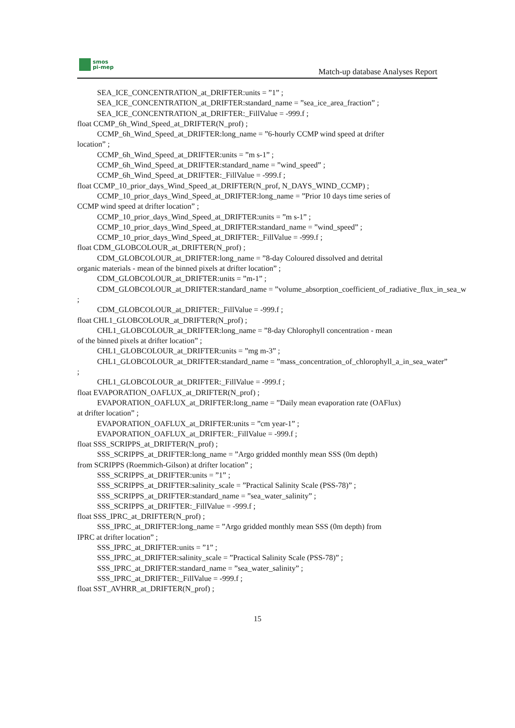smos
pi-mep
Match-up database Analyses Report
SEA_ICE_CONCENTRATION_at_DRIFTER:units = ”1” ;
SEA_ICE_CONCENTRATION_at_DRIFTER:standard_name = ”sea_ice_area_fraction” ;
SEA_ICE_CONCENTRATION_at_DRIFTER:_FillValue = -999.f ;
float CCMP_6h_Wind_Speed_at_DRIFTER(N_prof) ;
CCMP_6h_Wind_Speed_at_DRIFTER:long_name = ”6-hourly CCMP wind speed at drifter
location” ;
CCMP_6h_Wind_Speed_at_DRIFTER:units = ”m s-1” ;
CCMP_6h_Wind_Speed_at_DRIFTER:standard_name = ”wind_speed” ;
CCMP_6h_Wind_Speed_at_DRIFTER:_FillValue = -999.f ;
float CCMP_10_prior_days_Wind_Speed_at_DRIFTER(N_prof, N_DAYS_WIND_CCMP) ;
CCMP_10_prior_days_Wind_Speed_at_DRIFTER:long_name = ”Prior 10 days time series of
CCMP wind speed at drifter location” ;
CCMP_10_prior_days_Wind_Speed_at_DRIFTER:units = ”m s-1” ;
CCMP_10_prior_days_Wind_Speed_at_DRIFTER:standard_name = ”wind_speed” ;
CCMP_10_prior_days_Wind_Speed_at_DRIFTER:_FillValue = -999.f ;
float CDM_GLOBCOLOUR_at_DRIFTER(N_prof) ;
CDM_GLOBCOLOUR_at_DRIFTER:long_name = ”8-day Coloured dissolved and detrital
organic materials - mean of the binned pixels at drifter location” ;
CDM_GLOBCOLOUR_at_DRIFTER:units = ”m-1” ;
CDM_GLOBCOLOUR_at_DRIFTER:standard_name = ”volume_absorption_coefficient_of_radiative_flux_in_sea_w
;
CDM_GLOBCOLOUR_at_DRIFTER:_FillValue = -999.f ;
float CHL1_GLOBCOLOUR_at_DRIFTER(N_prof) ;
CHL1_GLOBCOLOUR_at_DRIFTER:long_name = ”8-day Chlorophyll concentration - mean
of the binned pixels at drifter location” ;
CHL1_GLOBCOLOUR_at_DRIFTER:units = ”mg m-3” ;
CHL1_GLOBCOLOUR_at_DRIFTER:standard_name = ”mass_concentration_of_chlorophyll_a_in_sea_water”
;
CHL1_GLOBCOLOUR_at_DRIFTER:_FillValue = -999.f ;
float EVAPORATION_OAFLUX_at_DRIFTER(N_prof) ;
EVAPORATION_OAFLUX_at_DRIFTER:long_name = ”Daily mean evaporation rate (OAFlux)
at drifter location” ;
EVAPORATION_OAFLUX_at_DRIFTER:units = ”cm year-1” ;
EVAPORATION_OAFLUX_at_DRIFTER:_FillValue = -999.f ;
float SSS_SCRIPPS_at_DRIFTER(N_prof) ;
SSS_SCRIPPS_at_DRIFTER:long_name = ”Argo gridded monthly mean SSS (0m depth)
from SCRIPPS (Roemmich-Gilson) at drifter location” ;
SSS_SCRIPPS_at_DRIFTER:units = ”1” ;
SSS_SCRIPPS_at_DRIFTER:salinity_scale = ”Practical Salinity Scale (PSS-78)” ;
SSS_SCRIPPS_at_DRIFTER:standard_name = ”sea_water_salinity” ;
SSS_SCRIPPS_at_DRIFTER:_FillValue = -999.f ;
float SSS_IPRC_at_DRIFTER(N_prof) ;
SSS_IPRC_at_DRIFTER:long_name = ”Argo gridded monthly mean SSS (0m depth) from
IPRC at drifter location” ;
SSS_IPRC_at_DRIFTER:units = ”1” ;
SSS_IPRC_at_DRIFTER:salinity_scale = ”Practical Salinity Scale (PSS-78)” ;
SSS_IPRC_at_DRIFTER:standard_name = ”sea_water_salinity” ;
SSS_IPRC_at_DRIFTER:_FillValue = -999.f ;
float SST_AVHRR_at_DRIFTER(N_prof) ;
15